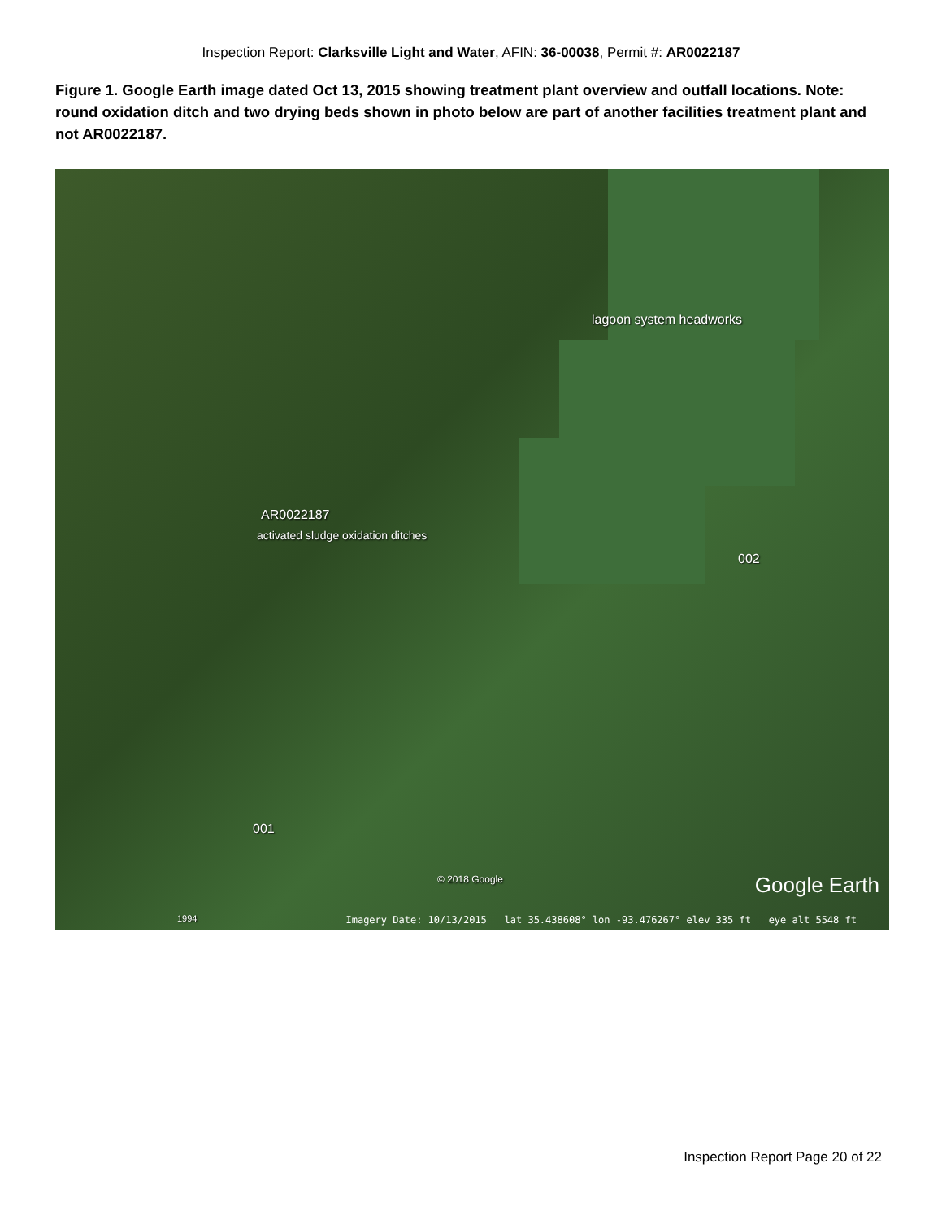Inspection Report: Clarksville Light and Water, AFIN: 36-00038, Permit #: AR0022187
Figure 1. Google Earth image dated Oct 13, 2015 showing treatment plant overview and outfall locations. Note: round oxidation ditch and two drying beds shown in photo below are part of another facilities treatment plant and not AR0022187.
lagoon system headworks
AR0022187
activated sludge oxidation ditches
002
001
© 2018 Google Google Earth
1994
Imagery Date: 10/13/2015 lat 35.438608° lon -93.476267° elev 335 ft eye alt 5548 ft
Inspection Report Page 20 of 22